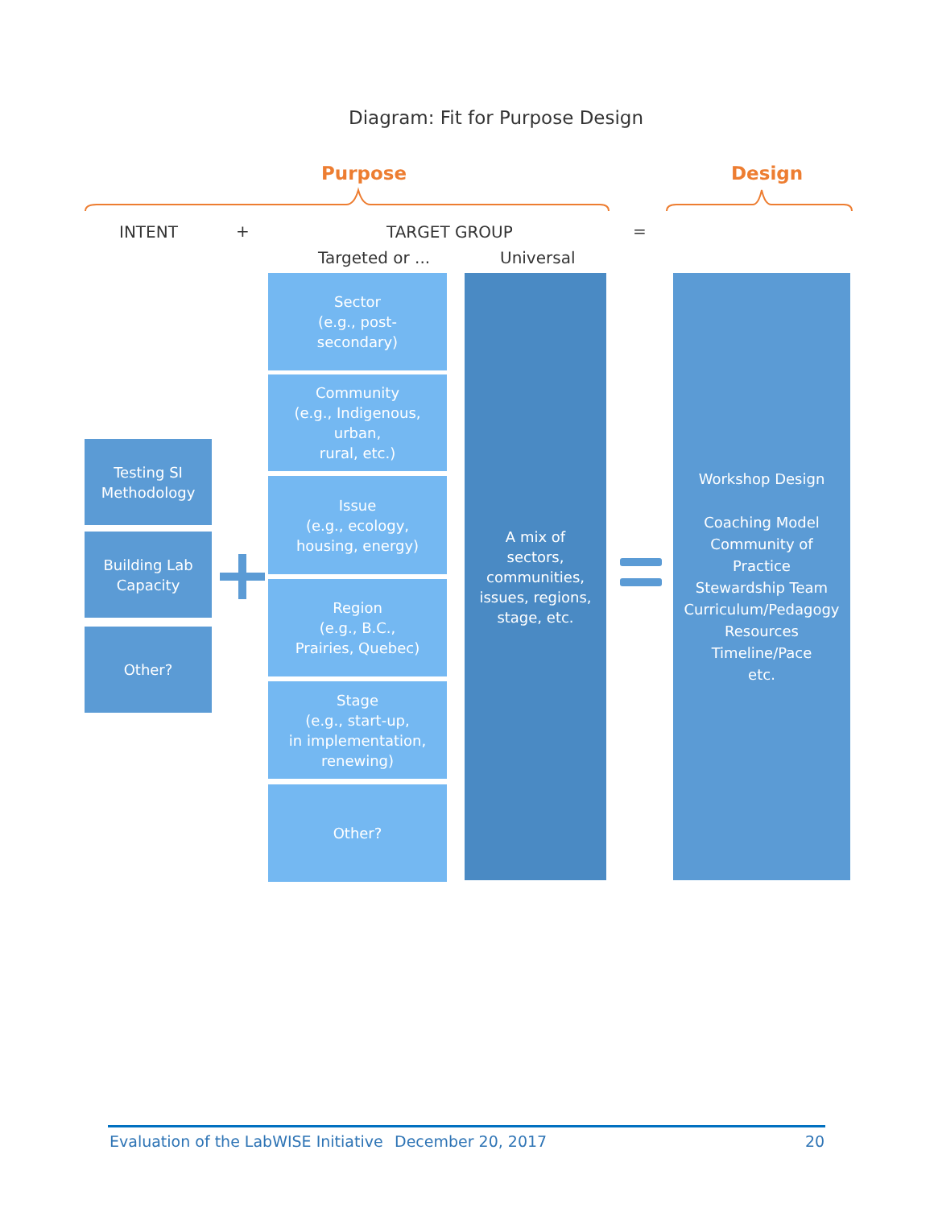Diagram: Fit for Purpose Design
Purpose Design
INTENT + TARGET GROUP =
Targeted or ... Universal
Testing SI
Methodology
Building Lab
Capacity
Other?
Sector
(e.g., post-
secondary)
Community
(e.g., Indigenous,
urban,
rural, etc.)
Issue
(e.g., ecology,
housing, energy)
Region
(e.g., B.C.,
Prairies, Quebec)
Stage
(e.g., start-up,
in implementation,
renewing)
Other?
A mix of
sectors,
communities,
issues, regions,
stage, etc.
Workshop Design
Coaching Model
Community of
Practice
Stewardship Team
Curriculum/Pedagogy
Resources
Timeline/Pace
etc.
Evaluation of the LabWISE Initiative
December 20, 2017 20